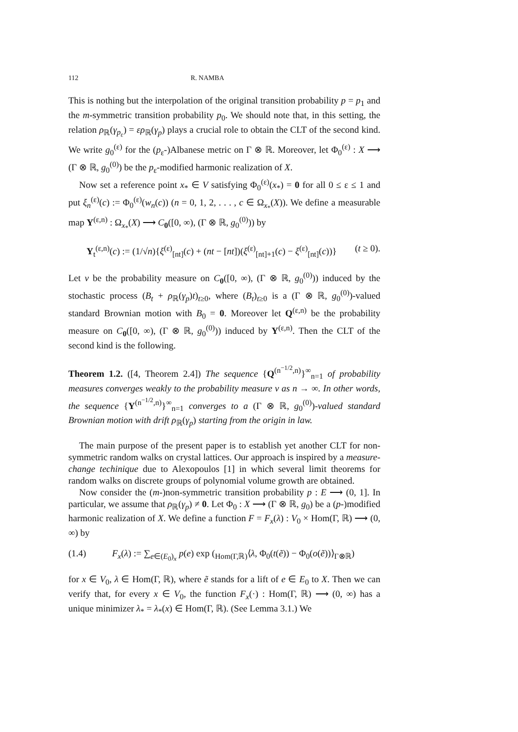112 R. NAMBA
This is nothing but the interpolation of the original transition probability p = p<sub>1</sub> and the m-symmetric transition probability p<sub>0</sub>. We should note that, in this setting, the relation ρ<sub>ℝ</sub>(γ<sub>p<sub>ε</sub></sub>) = ερ<sub>ℝ</sub>(γ<sub>p</sub>) plays a crucial role to obtain the CLT of the second kind. We write g<sub>0</sub><sup>(ε)</sup> for the (p<sub>ε</sub>-)Albanese metric on Γ ⊗ ℝ. Moreover, let Φ<sub>0</sub><sup>(ε)</sup> : X ⟶ (Γ ⊗ ℝ, g<sub>0</sub><sup>(0)</sup>) be the p<sub>ε</sub>-modified harmonic realization of X.
Now set a reference point x<sub>*</sub> ∈ V satisfying Φ<sub>0</sub><sup>(ε)</sup>(x<sub>*</sub>) = 0 for all 0 ≤ ε ≤ 1 and put ξ<sub>n</sub><sup>(ε)</sup>(c) := Φ<sub>0</sub><sup>(ε)</sup>(w<sub>n</sub>(c)) (n = 0, 1, 2, . . . , c ∈ Ω<sub>x<sub>*</sub></sub>(X)). We define a measurable map Y<sup>(ε,n)</sup> : Ω<sub>x<sub>*</sub></sub>(X) ⟶ C<sub>0</sub>([0, ∞), (Γ ⊗ ℝ, g<sub>0</sub><sup>(0)</sup>)) by
Y<sub>t</sub><sup>(ε,n)</sup>(c) := (1/√n){ξ<sup>(ε)</sup><sub>[nt]</sub>(c) + (nt − [nt])(ξ<sup>(ε)</sup><sub>[nt]+1</sub>(c) − ξ<sup>(ε)</sup><sub>[nt]</sub>(c))} (t ≥ 0).
Let ν be the probability measure on C<sub>0</sub>([0, ∞), (Γ ⊗ ℝ, g<sub>0</sub><sup>(0)</sup>)) induced by the stochastic process (B<sub>t</sub> + ρ<sub>ℝ</sub>(γ<sub>p</sub>)t)<sub>t≥0</sub>, where (B<sub>t</sub>)<sub>t≥0</sub> is a (Γ ⊗ ℝ, g<sub>0</sub><sup>(0)</sup>)-valued standard Brownian motion with B<sub>0</sub> = 0. Moreover let Q<sup>(ε,n)</sup> be the probability measure on C<sub>0</sub>([0, ∞), (Γ ⊗ ℝ, g<sub>0</sub><sup>(0)</sup>)) induced by Y<sup>(ε,n)</sup>. Then the CLT of the second kind is the following.
Theorem 1.2. ([4, Theorem 2.4]) The sequence {Q<sup>(n<sup>−1/2</sup>,n)</sup>}<sup>∞</sup><sub>n=1</sub> of probability measures converges weakly to the probability measure ν as n → ∞. In other words, the sequence {Y<sup>(n<sup>−1/2</sup>,n)</sup>}<sup>∞</sup><sub>n=1</sub> converges to a (Γ ⊗ ℝ, g<sub>0</sub><sup>(0)</sup>)-valued standard Brownian motion with drift ρ<sub>ℝ</sub>(γ<sub>p</sub>) starting from the origin in law.
The main purpose of the present paper is to establish yet another CLT for non-symmetric random walks on crystal lattices. Our approach is inspired by a measure-change techinique due to Alexopoulos [1] in which several limit theorems for random walks on discrete groups of polynomial volume growth are obtained.
Now consider the (m-)non-symmetric transition probability p : E ⟶ (0, 1]. In particular, we assume that ρ<sub>ℝ</sub>(γ<sub>p</sub>) ≠ 0. Let Φ<sub>0</sub> : X ⟶ (Γ ⊗ ℝ, g<sub>0</sub>) be a (p-)modified harmonic realization of X. We define a function F = F<sub>x</sub>(λ) : V<sub>0</sub> × Hom(Γ, ℝ) ⟶ (0, ∞) by
(1.4) F<sub>x</sub>(λ) := ∑<sub>e∈(E<sub>0</sub>)<sub>x</sub></sub> p(e) exp (<sub>Hom(Γ,ℝ)</sub>⟨λ, Φ<sub>0</sub>(t(ẽ)) − Φ<sub>0</sub>(o(ẽ))⟩<sub>Γ⊗ℝ</sub>)
for x ∈ V<sub>0</sub>, λ ∈ Hom(Γ, ℝ), where ẽ stands for a lift of e ∈ E<sub>0</sub> to X. Then we can verify that, for every x ∈ V<sub>0</sub>, the function F<sub>x</sub>(·) : Hom(Γ, ℝ) ⟶ (0, ∞) has a unique minimizer λ<sub>*</sub> = λ<sub>*</sub>(x) ∈ Hom(Γ, ℝ). (See Lemma 3.1.) We